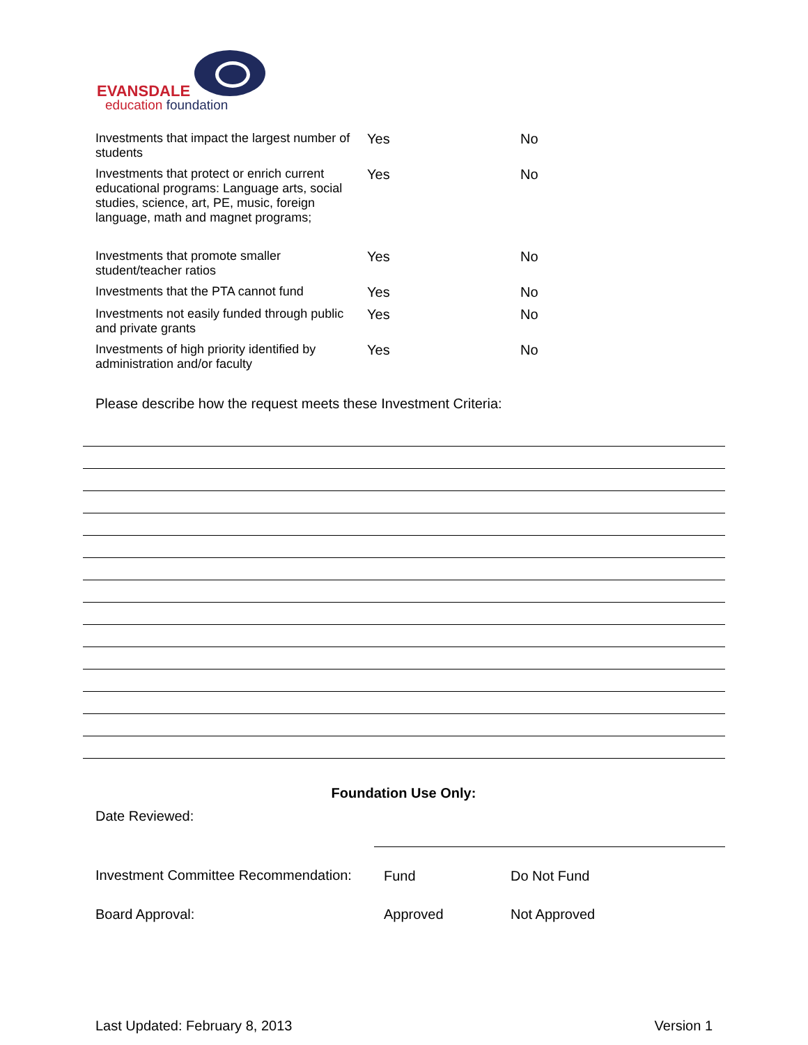EVANSDALE
education foundation
| Investments that impact the largest number of students | Yes | No |
| Investments that protect or enrich current educational programs: Language arts, social studies, science, art, PE, music, foreign language, math and magnet programs; | Yes | No |
| Investments that promote smaller student/teacher ratios | Yes | No |
| Investments that the PTA cannot fund | Yes | No |
| Investments not easily funded through public and private grants | Yes | No |
| Investments of high priority identified by administration and/or faculty | Yes | No |
Please describe how the request meets these Investment Criteria:
Foundation Use Only:
| Date Reviewed: | | |
| Investment Committee Recommendation: | Fund | Do Not Fund |
| Board Approval: | Approved | Not Approved |
Last Updated: February 8, 2013 Version 1